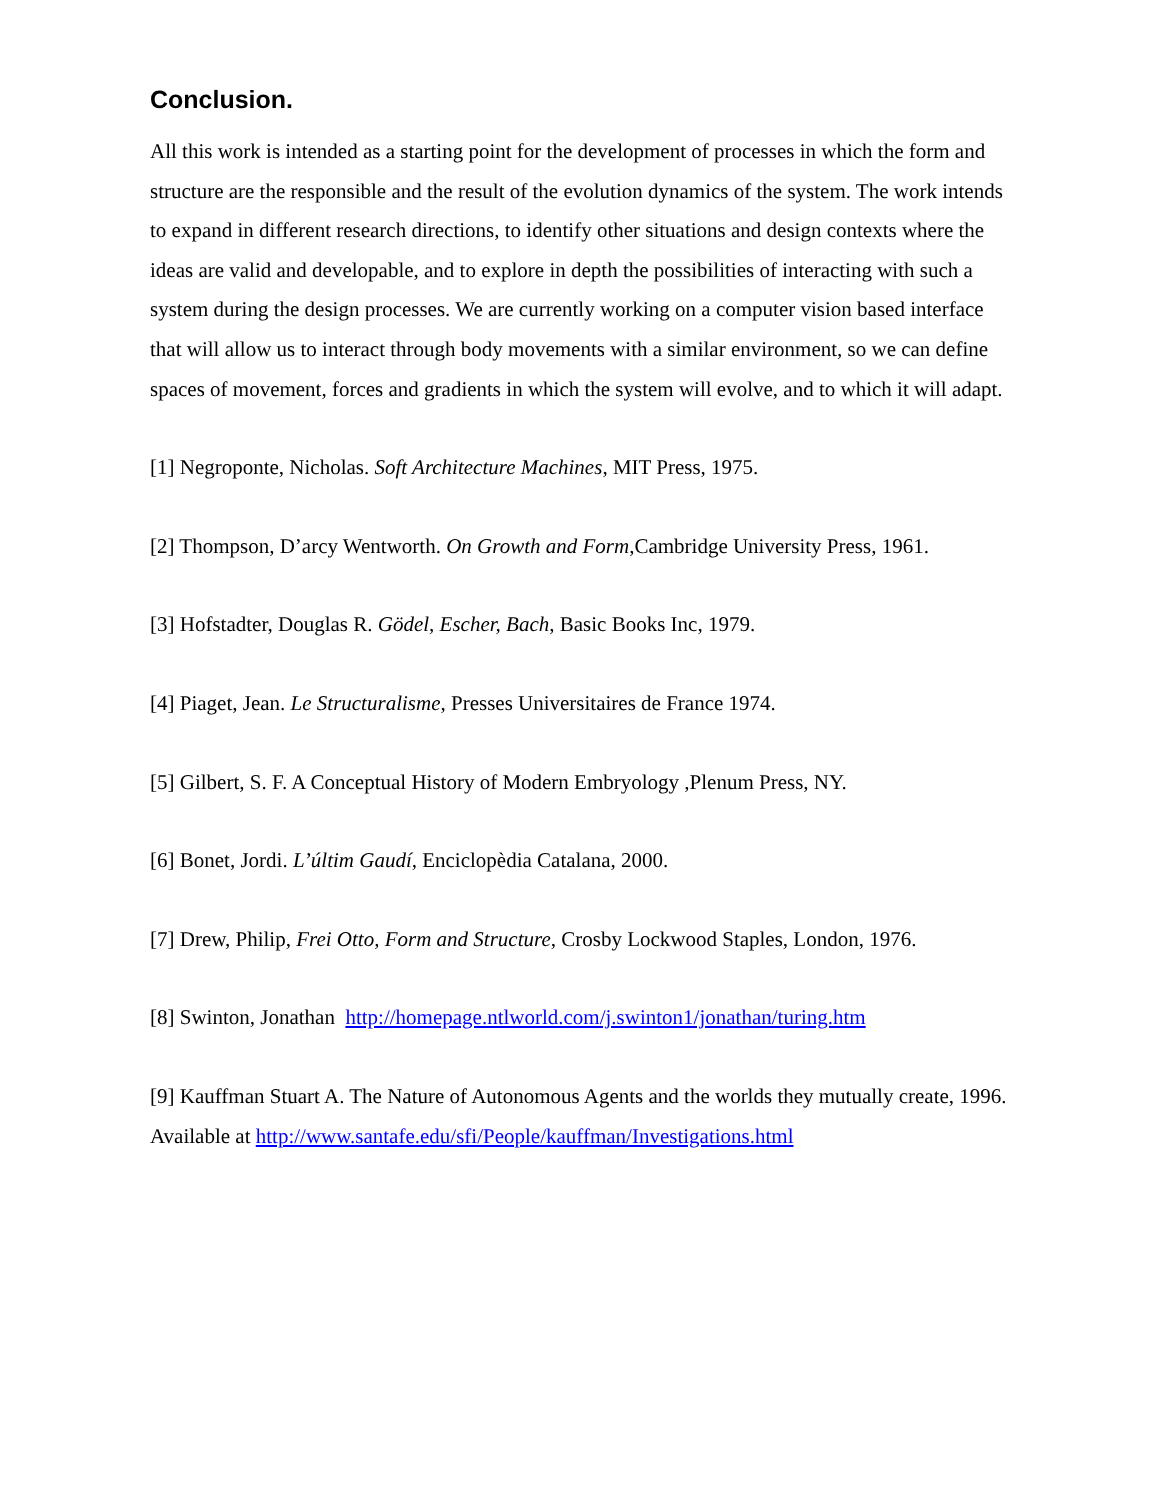Conclusion.
All this work is intended as a starting point for the development of processes in which the form and structure are the responsible and the result of the evolution dynamics of the system. The work intends to expand in different research directions, to identify other situations and design contexts where the ideas are valid and developable, and to explore in depth the possibilities of interacting with such a system during the design processes. We are currently working on a computer vision based interface that will allow us to interact through body movements with a similar environment, so we can define spaces of movement, forces and gradients in which the system will evolve, and to which it will adapt.
[1] Negroponte, Nicholas. Soft Architecture Machines, MIT Press, 1975.
[2] Thompson, D’arcy Wentworth. On Growth and Form,Cambridge University Press, 1961.
[3] Hofstadter, Douglas R. Gödel, Escher, Bach, Basic Books Inc, 1979.
[4] Piaget, Jean. Le Structuralisme, Presses Universitaires de France 1974.
[5] Gilbert, S. F. A Conceptual History of Modern Embryology ,Plenum Press, NY.
[6] Bonet, Jordi. L’últim Gaudí, Enciclopèdia Catalana, 2000.
[7] Drew, Philip, Frei Otto, Form and Structure, Crosby Lockwood Staples, London, 1976.
[8] Swinton, Jonathan http://homepage.ntlworld.com/j.swinton1/jonathan/turing.htm
[9] Kauffman Stuart A. The Nature of Autonomous Agents and the worlds they mutually create, 1996. Available at http://www.santafe.edu/sfi/People/kauffman/Investigations.html